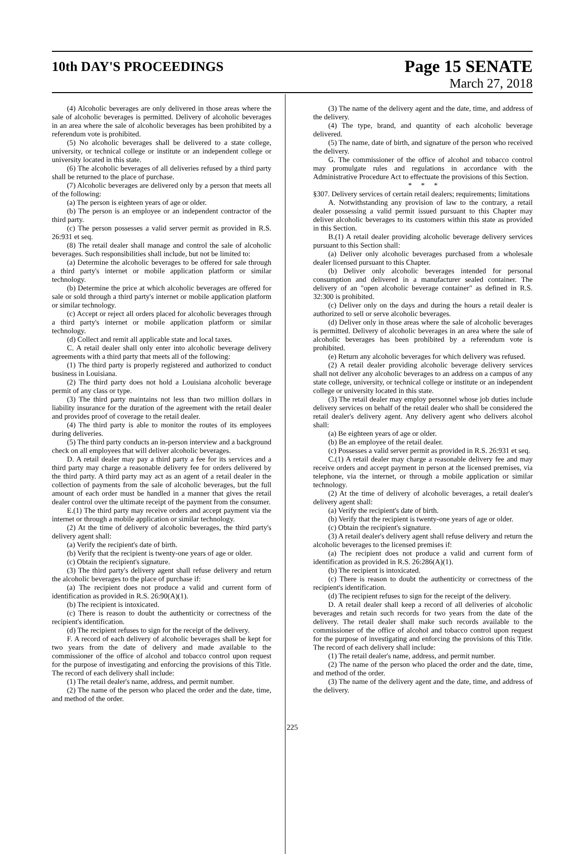10th DAY'S PROCEEDINGS
Page 15 SENATE
March 27, 2018
(4) Alcoholic beverages are only delivered in those areas where the sale of alcoholic beverages is permitted. Delivery of alcoholic beverages in an area where the sale of alcoholic beverages has been prohibited by a referendum vote is prohibited.
(5) No alcoholic beverages shall be delivered to a state college, university, or technical college or institute or an independent college or university located in this state.
(6) The alcoholic beverages of all deliveries refused by a third party shall be returned to the place of purchase.
(7) Alcoholic beverages are delivered only by a person that meets all of the following:
(a) The person is eighteen years of age or older.
(b) The person is an employee or an independent contractor of the third party.
(c) The person possesses a valid server permit as provided in R.S. 26:931 et seq.
(8) The retail dealer shall manage and control the sale of alcoholic beverages. Such responsibilities shall include, but not be limited to:
(a) Determine the alcoholic beverages to be offered for sale through a third party's internet or mobile application platform or similar technology.
(b) Determine the price at which alcoholic beverages are offered for sale or sold through a third party's internet or mobile application platform or similar technology.
(c) Accept or reject all orders placed for alcoholic beverages through a third party's internet or mobile application platform or similar technology.
(d) Collect and remit all applicable state and local taxes.
C. A retail dealer shall only enter into alcoholic beverage delivery agreements with a third party that meets all of the following:
(1) The third party is properly registered and authorized to conduct business in Louisiana.
(2) The third party does not hold a Louisiana alcoholic beverage permit of any class or type.
(3) The third party maintains not less than two million dollars in liability insurance for the duration of the agreement with the retail dealer and provides proof of coverage to the retail dealer.
(4) The third party is able to monitor the routes of its employees during deliveries.
(5) The third party conducts an in-person interview and a background check on all employees that will deliver alcoholic beverages.
D. A retail dealer may pay a third party a fee for its services and a third party may charge a reasonable delivery fee for orders delivered by the third party. A third party may act as an agent of a retail dealer in the collection of payments from the sale of alcoholic beverages, but the full amount of each order must be handled in a manner that gives the retail dealer control over the ultimate receipt of the payment from the consumer.
E.(1) The third party may receive orders and accept payment via the internet or through a mobile application or similar technology.
(2) At the time of delivery of alcoholic beverages, the third party's delivery agent shall:
(a) Verify the recipient's date of birth.
(b) Verify that the recipient is twenty-one years of age or older.
(c) Obtain the recipient's signature.
(3) The third party's delivery agent shall refuse delivery and return the alcoholic beverages to the place of purchase if:
(a) The recipient does not produce a valid and current form of identification as provided in R.S. 26:90(A)(1).
(b) The recipient is intoxicated.
(c) There is reason to doubt the authenticity or correctness of the recipient's identification.
(d) The recipient refuses to sign for the receipt of the delivery.
F. A record of each delivery of alcoholic beverages shall be kept for two years from the date of delivery and made available to the commissioner of the office of alcohol and tobacco control upon request for the purpose of investigating and enforcing the provisions of this Title. The record of each delivery shall include:
(1) The retail dealer's name, address, and permit number.
(2) The name of the person who placed the order and the date, time, and method of the order.
(3) The name of the delivery agent and the date, time, and address of the delivery.
(4) The type, brand, and quantity of each alcoholic beverage delivered.
(5) The name, date of birth, and signature of the person who received the delivery.
G. The commissioner of the office of alcohol and tobacco control may promulgate rules and regulations in accordance with the Administrative Procedure Act to effectuate the provisions of this Section.
* * *
§307. Delivery services of certain retail dealers; requirements; limitations
A. Notwithstanding any provision of law to the contrary, a retail dealer possessing a valid permit issued pursuant to this Chapter may deliver alcoholic beverages to its customers within this state as provided in this Section.
B.(1) A retail dealer providing alcoholic beverage delivery services pursuant to this Section shall:
(a) Deliver only alcoholic beverages purchased from a wholesale dealer licensed pursuant to this Chapter.
(b) Deliver only alcoholic beverages intended for personal consumption and delivered in a manufacturer sealed container. The delivery of an "open alcoholic beverage container" as defined in R.S. 32:300 is prohibited.
(c) Deliver only on the days and during the hours a retail dealer is authorized to sell or serve alcoholic beverages.
(d) Deliver only in those areas where the sale of alcoholic beverages is permitted. Delivery of alcoholic beverages in an area where the sale of alcoholic beverages has been prohibited by a referendum vote is prohibited.
(e) Return any alcoholic beverages for which delivery was refused.
(2) A retail dealer providing alcoholic beverage delivery services shall not deliver any alcoholic beverages to an address on a campus of any state college, university, or technical college or institute or an independent college or university located in this state.
(3) The retail dealer may employ personnel whose job duties include delivery services on behalf of the retail dealer who shall be considered the retail dealer's delivery agent. Any delivery agent who delivers alcohol shall:
(a) Be eighteen years of age or older.
(b) Be an employee of the retail dealer.
(c) Possesses a valid server permit as provided in R.S. 26:931 et seq.
C.(1) A retail dealer may charge a reasonable delivery fee and may receive orders and accept payment in person at the licensed premises, via telephone, via the internet, or through a mobile application or similar technology.
(2) At the time of delivery of alcoholic beverages, a retail dealer's delivery agent shall:
(a) Verify the recipient's date of birth.
(b) Verify that the recipient is twenty-one years of age or older.
(c) Obtain the recipient's signature.
(3) A retail dealer's delivery agent shall refuse delivery and return the alcoholic beverages to the licensed premises if:
(a) The recipient does not produce a valid and current form of identification as provided in R.S. 26:286(A)(1).
(b) The recipient is intoxicated.
(c) There is reason to doubt the authenticity or correctness of the recipient's identification.
(d) The recipient refuses to sign for the receipt of the delivery.
D. A retail dealer shall keep a record of all deliveries of alcoholic beverages and retain such records for two years from the date of the delivery. The retail dealer shall make such records available to the commissioner of the office of alcohol and tobacco control upon request for the purpose of investigating and enforcing the provisions of this Title. The record of each delivery shall include:
(1) The retail dealer's name, address, and permit number.
(2) The name of the person who placed the order and the date, time, and method of the order.
(3) The name of the delivery agent and the date, time, and address of the delivery.
225